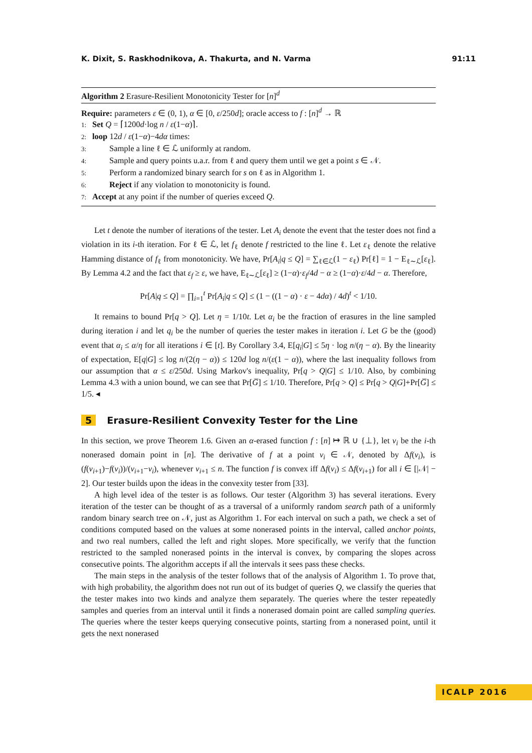K. Dixit, S. Raskhodnikova, A. Thakurta, and N. Varma 91:11
Algorithm 2 Erasure-Resilient Monotonicity Tester for [n]<sup>d</sup>
Require: parameters ε ∈ (0, 1), α ∈ [0, ε/250d]; oracle access to f : [n]<sup>d</sup> → ℝ
1: Set Q = ⌈1200d·log n / ε(1−α)⌉.
2: loop 12d / ε(1−α)−4dα times:
3: Sample a line ℓ ∈ ℒ uniformly at random.
4: Sample and query points u.a.r. from ℓ and query them until we get a point s ∈ 𝒩.
5: Perform a randomized binary search for s on ℓ as in Algorithm 1.
6: Reject if any violation to monotonicity is found.
7: Accept at any point if the number of queries exceed Q.
Let t denote the number of iterations of the tester. Let A<sub>i</sub> denote the event that the tester does not find a violation in its i-th iteration. For ℓ ∈ ℒ, let f<sub>ℓ</sub> denote f restricted to the line ℓ. Let ε<sub>ℓ</sub> denote the relative Hamming distance of f<sub>ℓ</sub> from monotonicity. We have, Pr[A<sub>i</sub>|q ≤ Q] = ∑<sub>ℓ∈ℒ</sub>(1 − ε<sub>ℓ</sub>) Pr[ℓ] = 1 − E<sub>ℓ∼ℒ</sub>[ε<sub>ℓ</sub>]. By Lemma 4.2 and the fact that ε<sub>f</sub> ≥ ε, we have, E<sub>ℓ∼ℒ</sub>[ε<sub>ℓ</sub>] ≥ (1−α)·ε<sub>f</sub>/4d − α ≥ (1−α)·ε/4d − α. Therefore,
Pr[A|q ≤ Q] = ∏<sub>i=1</sub><sup>t</sup> Pr[A<sub>i</sub>|q ≤ Q] ≤ (1 − ((1 − α) · ε − 4dα) / 4d)<sup>t</sup> < 1/10.
It remains to bound Pr[q > Q]. Let η = 1/10t. Let α<sub>i</sub> be the fraction of erasures in the line sampled during iteration i and let q<sub>i</sub> be the number of queries the tester makes in iteration i. Let G be the (good) event that α<sub>i</sub> ≤ α/η for all iterations i ∈ [t]. By Corollary 3.4, E[q<sub>i</sub>|G] ≤ 5η · log n/(η − α). By the linearity of expectation, E[q|G] ≤ log n/(2(η − α)) ≤ 120d log n/(ε(1 − α)), where the last inequality follows from our assumption that α ≤ ε/250d. Using Markov's inequality, Pr[q > Q|G] ≤ 1/10. Also, by combining Lemma 4.3 with a union bound, we can see that Pr[G̅] ≤ 1/10. Therefore, Pr[q > Q] ≤ Pr[q > Q|G]+Pr[G̅] ≤ 1/5. ◂
5 Erasure-Resilient Convexity Tester for the Line
In this section, we prove Theorem 1.6. Given an α-erased function f : [n] ↦ ℝ ∪ {⊥}, let ν<sub>i</sub> be the i-th nonerased domain point in [n]. The derivative of f at a point ν<sub>i</sub> ∈ 𝒩, denoted by Δf(ν<sub>i</sub>), is (f(ν<sub>i+1</sub>)−f(ν<sub>i</sub>))/(ν<sub>i+1</sub>−ν<sub>i</sub>), whenever ν<sub>i+1</sub> ≤ n. The function f is convex iff Δf(ν<sub>i</sub>) ≤ Δf(ν<sub>i+1</sub>) for all i ∈ [|𝒩| − 2]. Our tester builds upon the ideas in the convexity tester from [33].
A high level idea of the tester is as follows. Our tester (Algorithm 3) has several iterations. Every iteration of the tester can be thought of as a traversal of a uniformly random search path of a uniformly random binary search tree on 𝒩, just as Algorithm 1. For each interval on such a path, we check a set of conditions computed based on the values at some nonerased points in the interval, called anchor points, and two real numbers, called the left and right slopes. More specifically, we verify that the function restricted to the sampled nonerased points in the interval is convex, by comparing the slopes across consecutive points. The algorithm accepts if all the intervals it sees pass these checks.
The main steps in the analysis of the tester follows that of the analysis of Algorithm 1. To prove that, with high probability, the algorithm does not run out of its budget of queries Q, we classify the queries that the tester makes into two kinds and analyze them separately. The queries where the tester repeatedly samples and queries from an interval until it finds a nonerased domain point are called sampling queries. The queries where the tester keeps querying consecutive points, starting from a nonerased point, until it gets the next nonerased
ICALP 2016